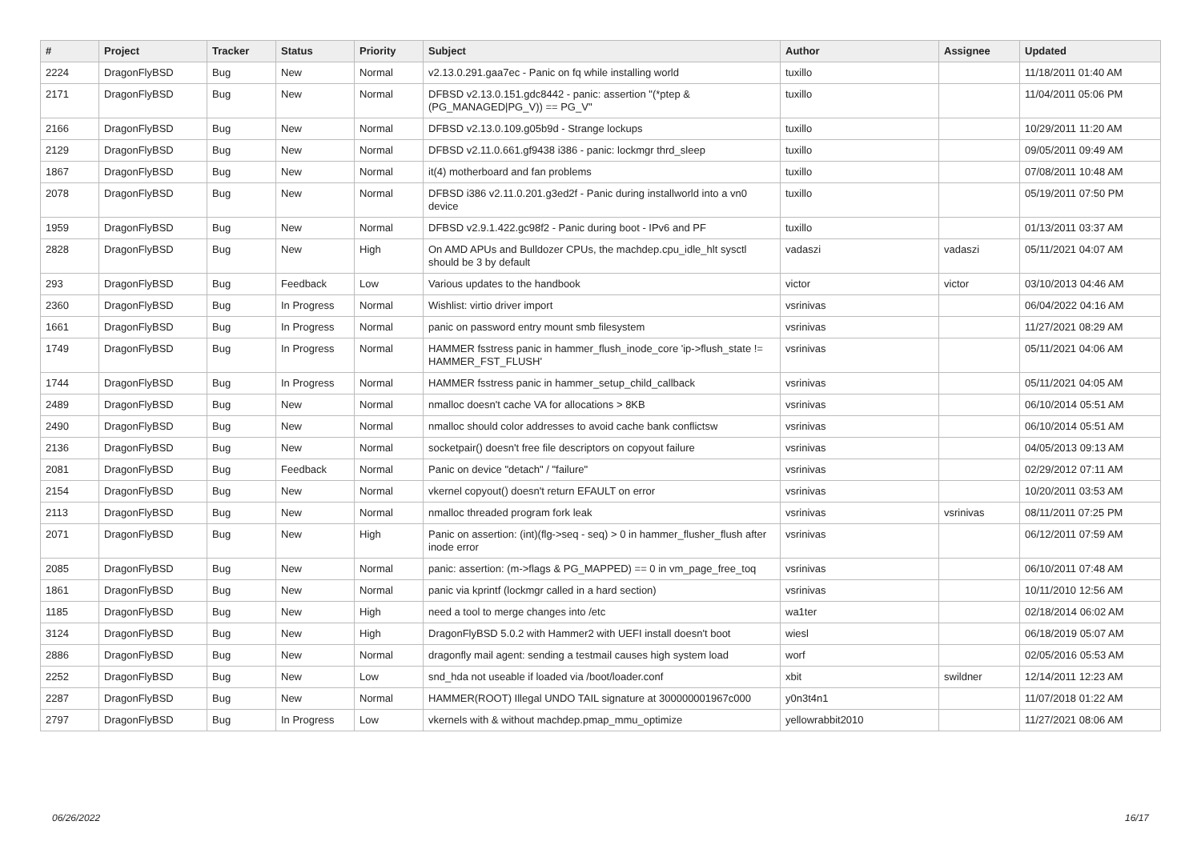| # | Project | Tracker | Status | Priority | Subject | Author | Assignee | Updated |
| --- | --- | --- | --- | --- | --- | --- | --- | --- |
| 2224 | DragonFlyBSD | Bug | New | Normal | v2.13.0.291.gaa7ec - Panic on fq while installing world | tuxillo | | 11/18/2011 01:40 AM |
| 2171 | DragonFlyBSD | Bug | New | Normal | DFBSD v2.13.0.151.gdc8442 - panic: assertion "(*ptep & (PG_MANAGED/PG_V)) == PG_V" | tuxillo | | 11/04/2011 05:06 PM |
| 2166 | DragonFlyBSD | Bug | New | Normal | DFBSD v2.13.0.109.g05b9d - Strange lockups | tuxillo | | 10/29/2011 11:20 AM |
| 2129 | DragonFlyBSD | Bug | New | Normal | DFBSD v2.11.0.661.gf9438 i386 - panic: lockmgr thrd_sleep | tuxillo | | 09/05/2011 09:49 AM |
| 1867 | DragonFlyBSD | Bug | New | Normal | it(4) motherboard and fan problems | tuxillo | | 07/08/2011 10:48 AM |
| 2078 | DragonFlyBSD | Bug | New | Normal | DFBSD i386 v2.11.0.201.g3ed2f - Panic during installworld into a vn0 device | tuxillo | | 05/19/2011 07:50 PM |
| 1959 | DragonFlyBSD | Bug | New | Normal | DFBSD v2.9.1.422.gc98f2 - Panic during boot - IPv6 and PF | tuxillo | | 01/13/2011 03:37 AM |
| 2828 | DragonFlyBSD | Bug | New | High | On AMD APUs and Bulldozer CPUs, the machdep.cpu_idle_hlt sysctl should be 3 by default | vadaszi | vadaszi | 05/11/2021 04:07 AM |
| 293 | DragonFlyBSD | Bug | Feedback | Low | Various updates to the handbook | victor | victor | 03/10/2013 04:46 AM |
| 2360 | DragonFlyBSD | Bug | In Progress | Normal | Wishlist: virtio driver import | vsrinivas | | 06/04/2022 04:16 AM |
| 1661 | DragonFlyBSD | Bug | In Progress | Normal | panic on password entry mount smb filesystem | vsrinivas | | 11/27/2021 08:29 AM |
| 1749 | DragonFlyBSD | Bug | In Progress | Normal | HAMMER fsstress panic in hammer_flush_inode_core 'ip->flush_state != HAMMER_FST_FLUSH' | vsrinivas | | 05/11/2021 04:06 AM |
| 1744 | DragonFlyBSD | Bug | In Progress | Normal | HAMMER fsstress panic in hammer_setup_child_callback | vsrinivas | | 05/11/2021 04:05 AM |
| 2489 | DragonFlyBSD | Bug | New | Normal | nmalloc doesn't cache VA for allocations > 8KB | vsrinivas | | 06/10/2014 05:51 AM |
| 2490 | DragonFlyBSD | Bug | New | Normal | nmalloc should color addresses to avoid cache bank conflictsw | vsrinivas | | 06/10/2014 05:51 AM |
| 2136 | DragonFlyBSD | Bug | New | Normal | socketpair() doesn't free file descriptors on copyout failure | vsrinivas | | 04/05/2013 09:13 AM |
| 2081 | DragonFlyBSD | Bug | Feedback | Normal | Panic on device "detach" / "failure" | vsrinivas | | 02/29/2012 07:11 AM |
| 2154 | DragonFlyBSD | Bug | New | Normal | vkernel copyout() doesn't return EFAULT on error | vsrinivas | | 10/20/2011 03:53 AM |
| 2113 | DragonFlyBSD | Bug | New | Normal | nmalloc threaded program fork leak | vsrinivas | vsrinivas | 08/11/2011 07:25 PM |
| 2071 | DragonFlyBSD | Bug | New | High | Panic on assertion: (int)(flg->seq - seq) > 0 in hammer_flusher_flush after inode error | vsrinivas | | 06/12/2011 07:59 AM |
| 2085 | DragonFlyBSD | Bug | New | Normal | panic: assertion: (m->flags & PG_MAPPED) == 0 in vm_page_free_toq | vsrinivas | | 06/10/2011 07:48 AM |
| 1861 | DragonFlyBSD | Bug | New | Normal | panic via kprintf (lockmgr called in a hard section) | vsrinivas | | 10/11/2010 12:56 AM |
| 1185 | DragonFlyBSD | Bug | New | High | need a tool to merge changes into /etc | wa1ter | | 02/18/2014 06:02 AM |
| 3124 | DragonFlyBSD | Bug | New | High | DragonFlyBSD 5.0.2 with Hammer2 with UEFI install doesn't boot | wiesl | | 06/18/2019 05:07 AM |
| 2886 | DragonFlyBSD | Bug | New | Normal | dragonfly mail agent: sending a testmail causes high system load | worf | | 02/05/2016 05:53 AM |
| 2252 | DragonFlyBSD | Bug | New | Low | snd_hda not useable if loaded via /boot/loader.conf | xbit | swildner | 12/14/2011 12:23 AM |
| 2287 | DragonFlyBSD | Bug | New | Normal | HAMMER(ROOT) Illegal UNDO TAIL signature at 300000001967c000 | y0n3t4n1 | | 11/07/2018 01:22 AM |
| 2797 | DragonFlyBSD | Bug | In Progress | Low | vkernels with & without machdep.pmap_mmu_optimize | yellowrabbit2010 | | 11/27/2021 08:06 AM |
06/26/2022 16/17